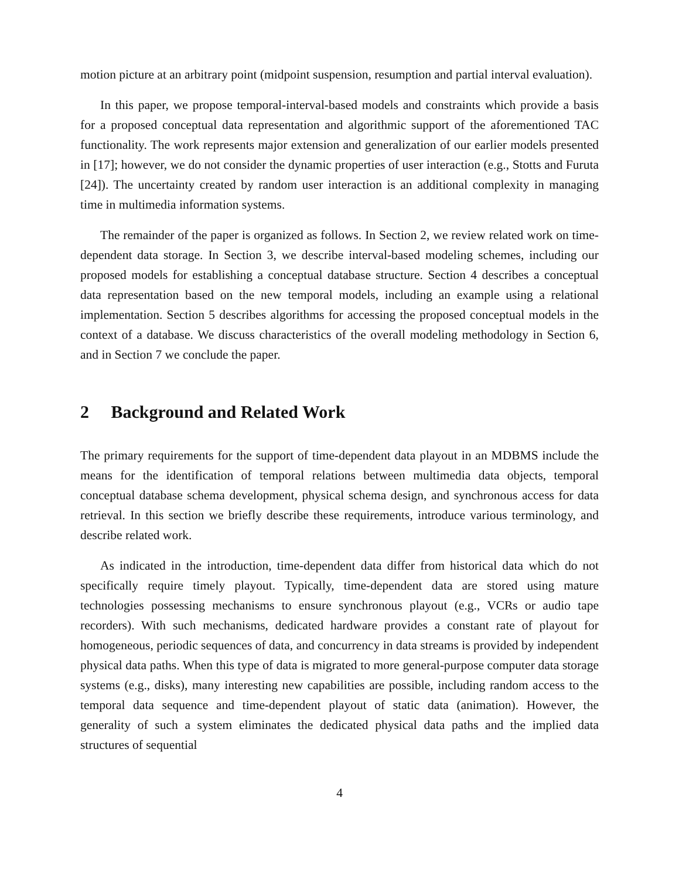motion picture at an arbitrary point (midpoint suspension, resumption and partial interval evaluation).
In this paper, we propose temporal-interval-based models and constraints which provide a basis for a proposed conceptual data representation and algorithmic support of the aforementioned TAC functionality. The work represents major extension and generalization of our earlier models presented in [17]; however, we do not consider the dynamic properties of user interaction (e.g., Stotts and Furuta [24]). The uncertainty created by random user interaction is an additional complexity in managing time in multimedia information systems.
The remainder of the paper is organized as follows. In Section 2, we review related work on time-dependent data storage. In Section 3, we describe interval-based modeling schemes, including our proposed models for establishing a conceptual database structure. Section 4 describes a conceptual data representation based on the new temporal models, including an example using a relational implementation. Section 5 describes algorithms for accessing the proposed conceptual models in the context of a database. We discuss characteristics of the overall modeling methodology in Section 6, and in Section 7 we conclude the paper.
2 Background and Related Work
The primary requirements for the support of time-dependent data playout in an MDBMS include the means for the identification of temporal relations between multimedia data objects, temporal conceptual database schema development, physical schema design, and synchronous access for data retrieval. In this section we briefly describe these requirements, introduce various terminology, and describe related work.
As indicated in the introduction, time-dependent data differ from historical data which do not specifically require timely playout. Typically, time-dependent data are stored using mature technologies possessing mechanisms to ensure synchronous playout (e.g., VCRs or audio tape recorders). With such mechanisms, dedicated hardware provides a constant rate of playout for homogeneous, periodic sequences of data, and concurrency in data streams is provided by independent physical data paths. When this type of data is migrated to more general-purpose computer data storage systems (e.g., disks), many interesting new capabilities are possible, including random access to the temporal data sequence and time-dependent playout of static data (animation). However, the generality of such a system eliminates the dedicated physical data paths and the implied data structures of sequential
4